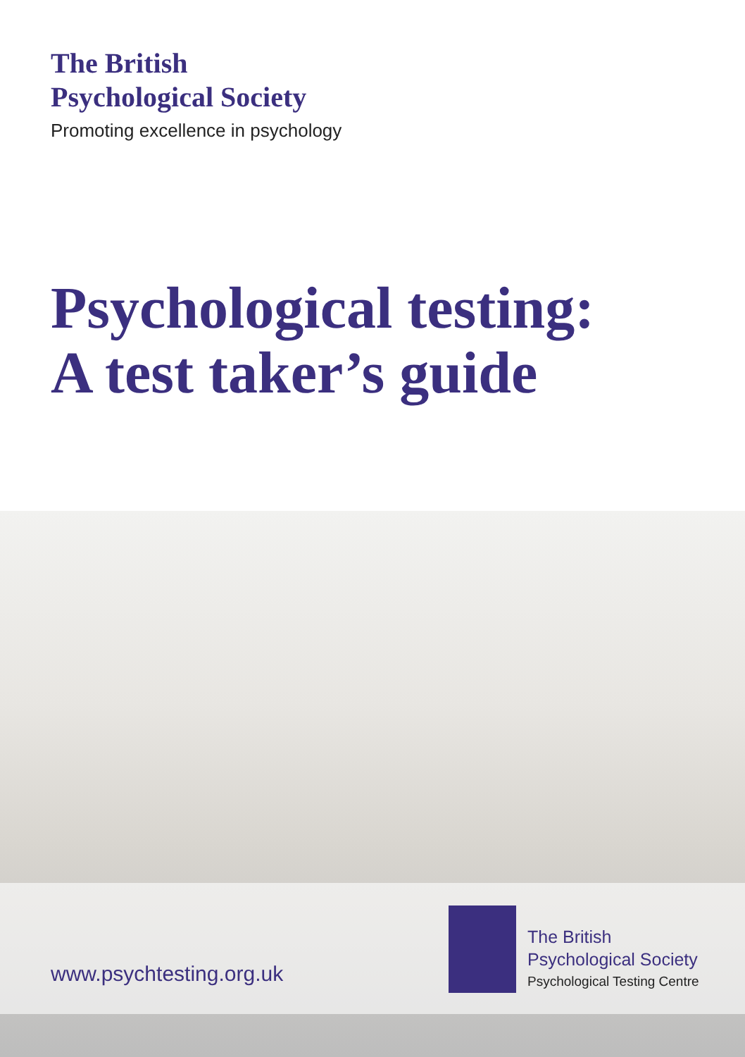The British
Psychological Society
Promoting excellence in psychology
Psychological testing:
A test taker’s guide
www.psychtesting.org.uk
The British
Psychological Society
Psychological Testing Centre